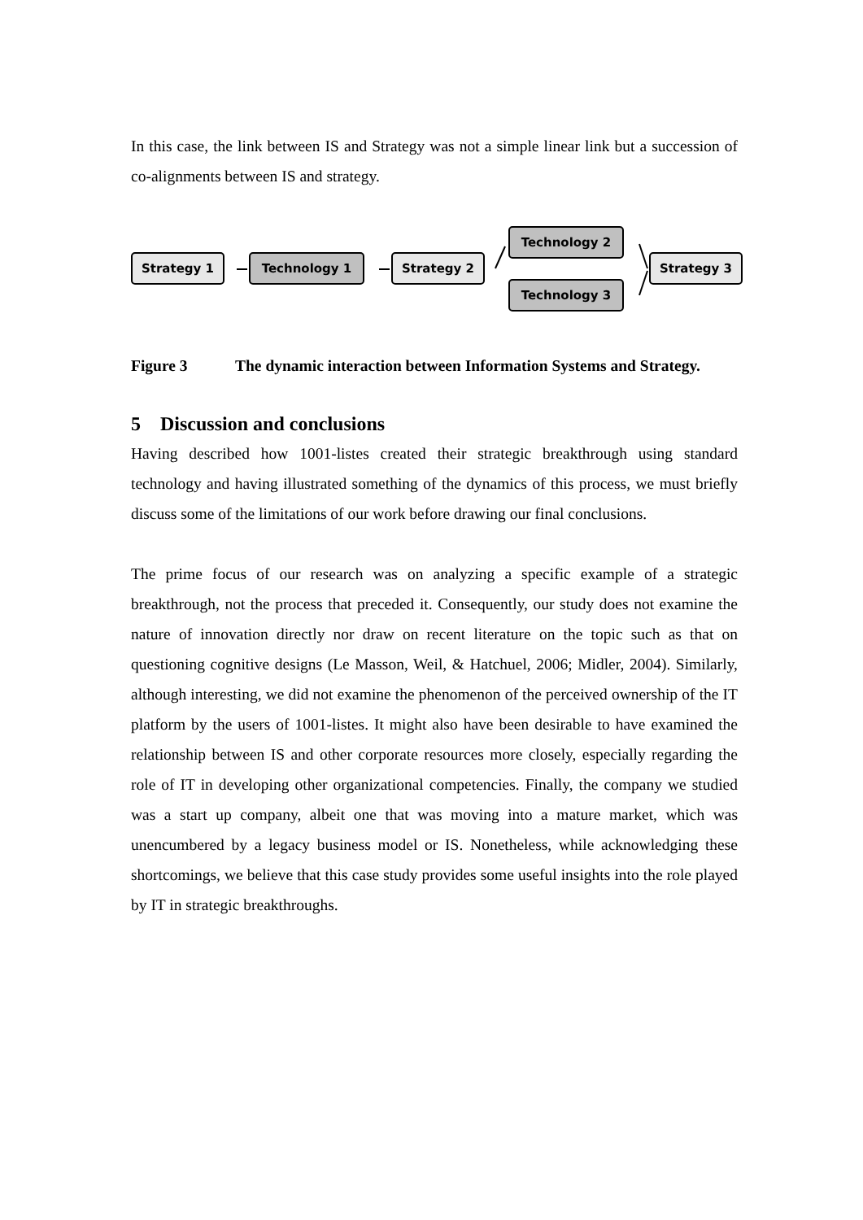In this case, the link between IS and Strategy was not a simple linear link but a succession of co-alignments between IS and strategy.
Strategy 1 Technology 1 Strategy 2
Technology 2
Technology 3
Strategy 3
Figure 3 The dynamic interaction between Information Systems and Strategy.
5 Discussion and conclusions
Having described how 1001-listes created their strategic breakthrough using standard technology and having illustrated something of the dynamics of this process, we must briefly discuss some of the limitations of our work before drawing our final conclusions.
The prime focus of our research was on analyzing a specific example of a strategic breakthrough, not the process that preceded it. Consequently, our study does not examine the nature of innovation directly nor draw on recent literature on the topic such as that on questioning cognitive designs (Le Masson, Weil, & Hatchuel, 2006; Midler, 2004). Similarly, although interesting, we did not examine the phenomenon of the perceived ownership of the IT platform by the users of 1001-listes. It might also have been desirable to have examined the relationship between IS and other corporate resources more closely, especially regarding the role of IT in developing other organizational competencies. Finally, the company we studied was a start up company, albeit one that was moving into a mature market, which was unencumbered by a legacy business model or IS. Nonetheless, while acknowledging these shortcomings, we believe that this case study provides some useful insights into the role played by IT in strategic breakthroughs.